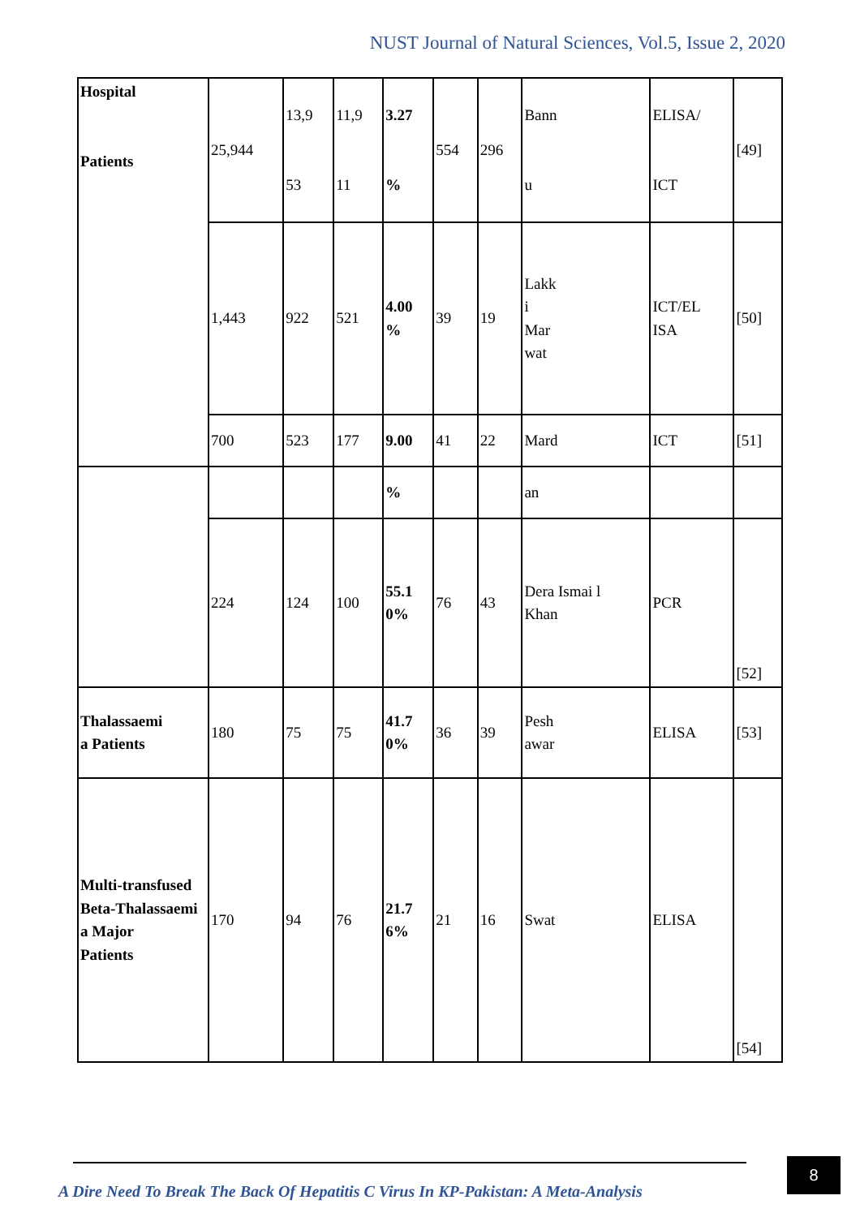NUST Journal of Natural Sciences, Vol.5, Issue 2, 2020
| Hospital Patients | 25,944 | 13,9 53 | 11,9 11 | 3.27 % | 554 | 296 | Bann u | ELISA/ ICT | [49] |
| | 1,443 | 922 | 521 | 4.00 % | 39 | 19 | Lakk i Mar wat | ICT/EL ISA | [50] |
| | 700 | 523 | 177 | 9.00 | 41 | 22 | Mard | ICT | [51] |
| | | | | % | | | an | | |
| | 224 | 124 | 100 | 55.1 0% | 76 | 43 | Dera Ismai l Khan | PCR | [52] |
| Thalassaemi a Patients | 180 | 75 | 75 | 41.7 0% | 36 | 39 | Pesh awar | ELISA | [53] |
| Multi-transfused Beta-Thalassaemi a Major Patients | 170 | 94 | 76 | 21.7 6% | 21 | 16 | Swat | ELISA | [54] |
A Dire Need To Break The Back Of Hepatitis C Virus In KP-Pakistan: A Meta-Analysis
8